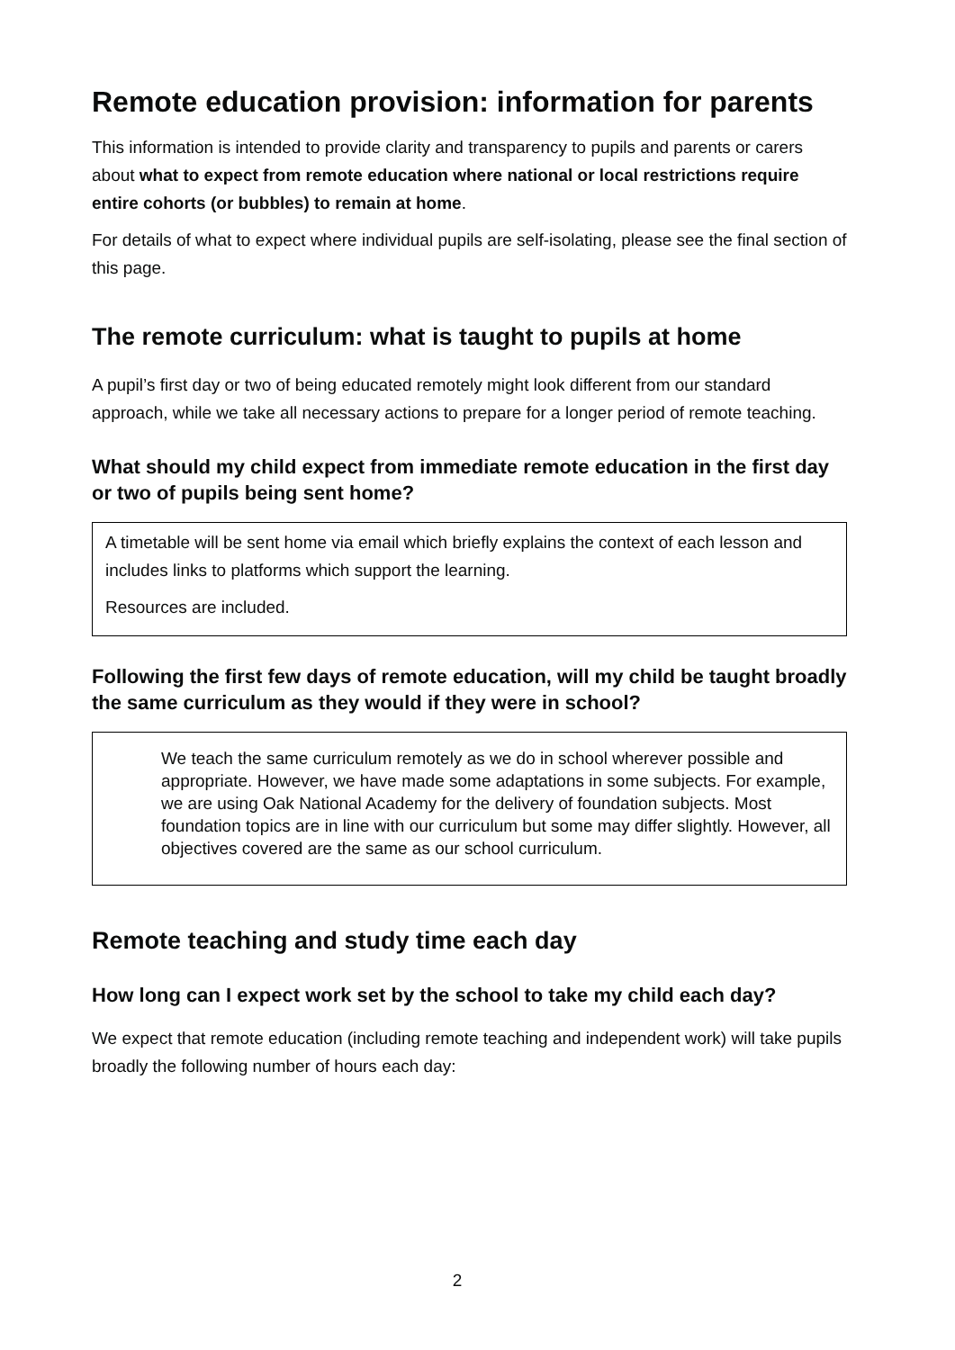Remote education provision: information for parents
This information is intended to provide clarity and transparency to pupils and parents or carers about what to expect from remote education where national or local restrictions require entire cohorts (or bubbles) to remain at home.
For details of what to expect where individual pupils are self-isolating, please see the final section of this page.
The remote curriculum: what is taught to pupils at home
A pupil’s first day or two of being educated remotely might look different from our standard approach, while we take all necessary actions to prepare for a longer period of remote teaching.
What should my child expect from immediate remote education in the first day or two of pupils being sent home?
A timetable will be sent home via email which briefly explains the context of each lesson and includes links to platforms which support the learning.
Resources are included.
Following the first few days of remote education, will my child be taught broadly the same curriculum as they would if they were in school?
We teach the same curriculum remotely as we do in school wherever possible and appropriate. However, we have made some adaptations in some subjects. For example, we are using Oak National Academy for the delivery of foundation subjects. Most foundation topics are in line with our curriculum but some may differ slightly. However, all objectives covered are the same as our school curriculum.
Remote teaching and study time each day
How long can I expect work set by the school to take my child each day?
We expect that remote education (including remote teaching and independent work) will take pupils broadly the following number of hours each day:
2